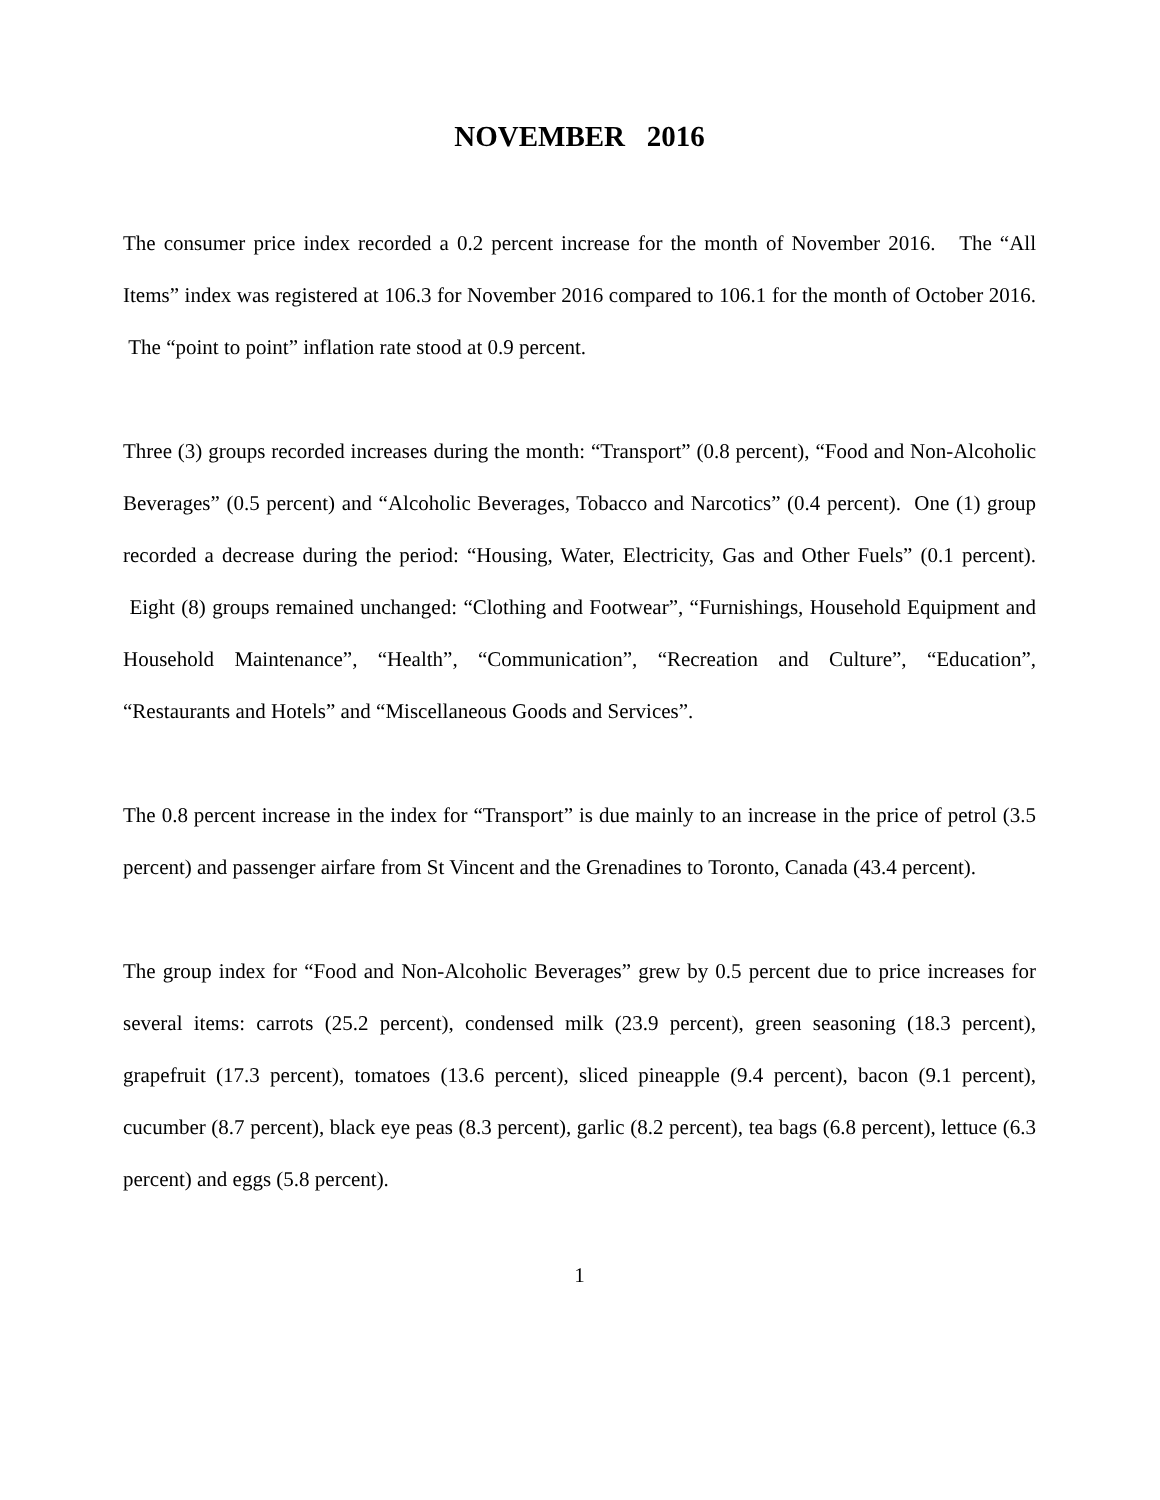NOVEMBER 2016
The consumer price index recorded a 0.2 percent increase for the month of November 2016. The “All Items” index was registered at 106.3 for November 2016 compared to 106.1 for the month of October 2016. The “point to point” inflation rate stood at 0.9 percent.
Three (3) groups recorded increases during the month: “Transport” (0.8 percent), “Food and Non-Alcoholic Beverages” (0.5 percent) and “Alcoholic Beverages, Tobacco and Narcotics” (0.4 percent). One (1) group recorded a decrease during the period: “Housing, Water, Electricity, Gas and Other Fuels” (0.1 percent). Eight (8) groups remained unchanged: “Clothing and Footwear”, “Furnishings, Household Equipment and Household Maintenance”, “Health”, “Communication”, “Recreation and Culture”, “Education”, “Restaurants and Hotels” and “Miscellaneous Goods and Services”.
The 0.8 percent increase in the index for “Transport” is due mainly to an increase in the price of petrol (3.5 percent) and passenger airfare from St Vincent and the Grenadines to Toronto, Canada (43.4 percent).
The group index for “Food and Non-Alcoholic Beverages” grew by 0.5 percent due to price increases for several items: carrots (25.2 percent), condensed milk (23.9 percent), green seasoning (18.3 percent), grapefruit (17.3 percent), tomatoes (13.6 percent), sliced pineapple (9.4 percent), bacon (9.1 percent), cucumber (8.7 percent), black eye peas (8.3 percent), garlic (8.2 percent), tea bags (6.8 percent), lettuce (6.3 percent) and eggs (5.8 percent).
1